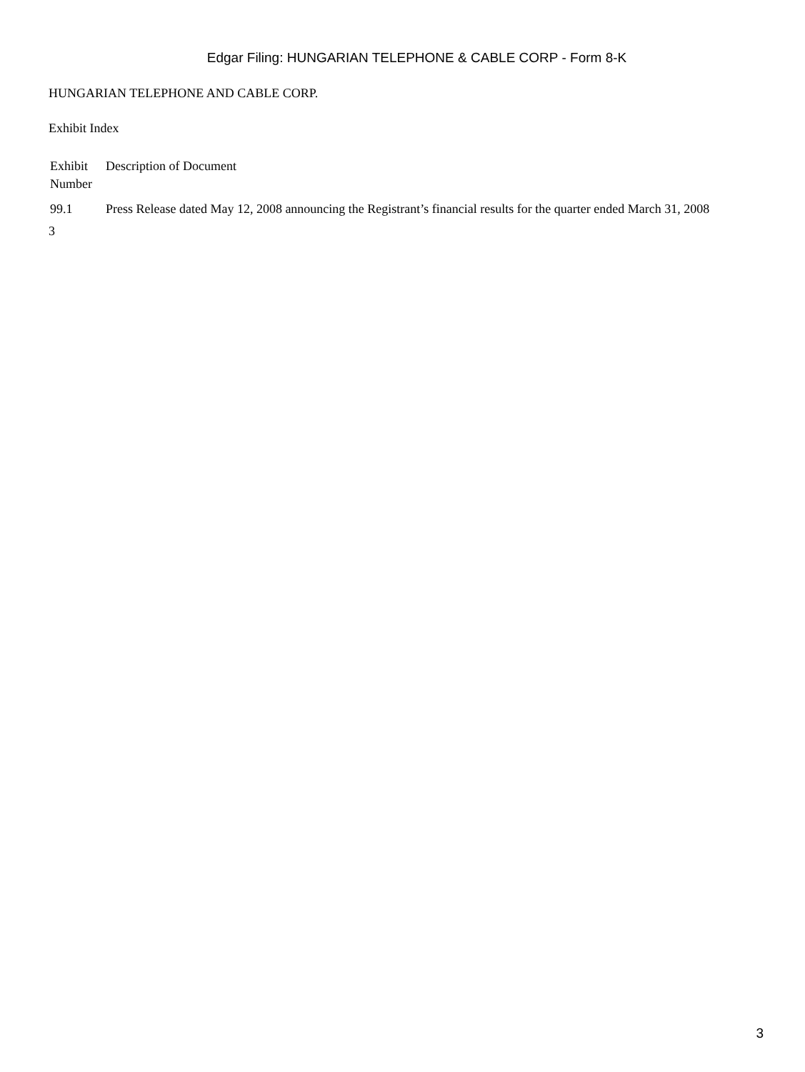Edgar Filing: HUNGARIAN TELEPHONE & CABLE CORP - Form 8-K
HUNGARIAN TELEPHONE AND CABLE CORP.
Exhibit Index
| Exhibit Number | Description of Document |
| 99.1 | Press Release dated May 12, 2008 announcing the Registrant’s financial results for the quarter ended March 31, 2008 |
3
3